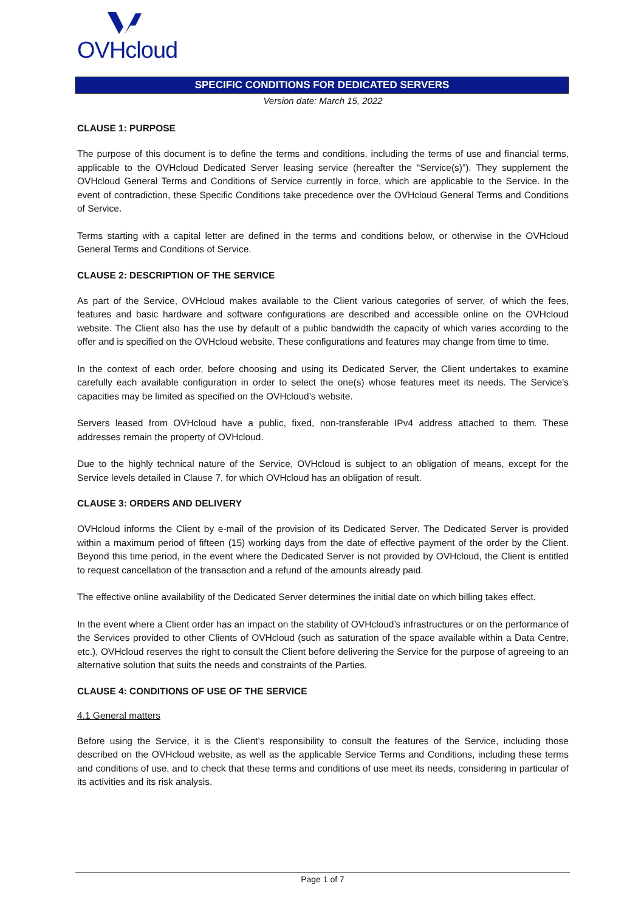OVHcloud
SPECIFIC CONDITIONS FOR DEDICATED SERVERS
Version date: March 15, 2022
CLAUSE 1: PURPOSE
The purpose of this document is to define the terms and conditions, including the terms of use and financial terms, applicable to the OVHcloud Dedicated Server leasing service (hereafter the “Service(s)”). They supplement the OVHcloud General Terms and Conditions of Service currently in force, which are applicable to the Service. In the event of contradiction, these Specific Conditions take precedence over the OVHcloud General Terms and Conditions of Service.
Terms starting with a capital letter are defined in the terms and conditions below, or otherwise in the OVHcloud General Terms and Conditions of Service.
CLAUSE 2: DESCRIPTION OF THE SERVICE
As part of the Service, OVHcloud makes available to the Client various categories of server, of which the fees, features and basic hardware and software configurations are described and accessible online on the OVHcloud website. The Client also has the use by default of a public bandwidth the capacity of which varies according to the offer and is specified on the OVHcloud website. These configurations and features may change from time to time.
In the context of each order, before choosing and using its Dedicated Server, the Client undertakes to examine carefully each available configuration in order to select the one(s) whose features meet its needs. The Service’s capacities may be limited as specified on the OVHcloud’s website.
Servers leased from OVHcloud have a public, fixed, non-transferable IPv4 address attached to them. These addresses remain the property of OVHcloud.
Due to the highly technical nature of the Service, OVHcloud is subject to an obligation of means, except for the Service levels detailed in Clause 7, for which OVHcloud has an obligation of result.
CLAUSE 3: ORDERS AND DELIVERY
OVHcloud informs the Client by e-mail of the provision of its Dedicated Server. The Dedicated Server is provided within a maximum period of fifteen (15) working days from the date of effective payment of the order by the Client. Beyond this time period, in the event where the Dedicated Server is not provided by OVHcloud, the Client is entitled to request cancellation of the transaction and a refund of the amounts already paid.
The effective online availability of the Dedicated Server determines the initial date on which billing takes effect.
In the event where a Client order has an impact on the stability of OVHcloud’s infrastructures or on the performance of the Services provided to other Clients of OVHcloud (such as saturation of the space available within a Data Centre, etc.), OVHcloud reserves the right to consult the Client before delivering the Service for the purpose of agreeing to an alternative solution that suits the needs and constraints of the Parties.
CLAUSE 4: CONDITIONS OF USE OF THE SERVICE
4.1 General matters
Before using the Service, it is the Client’s responsibility to consult the features of the Service, including those described on the OVHcloud website, as well as the applicable Service Terms and Conditions, including these terms and conditions of use, and to check that these terms and conditions of use meet its needs, considering in particular of its activities and its risk analysis.
Page 1 of 7